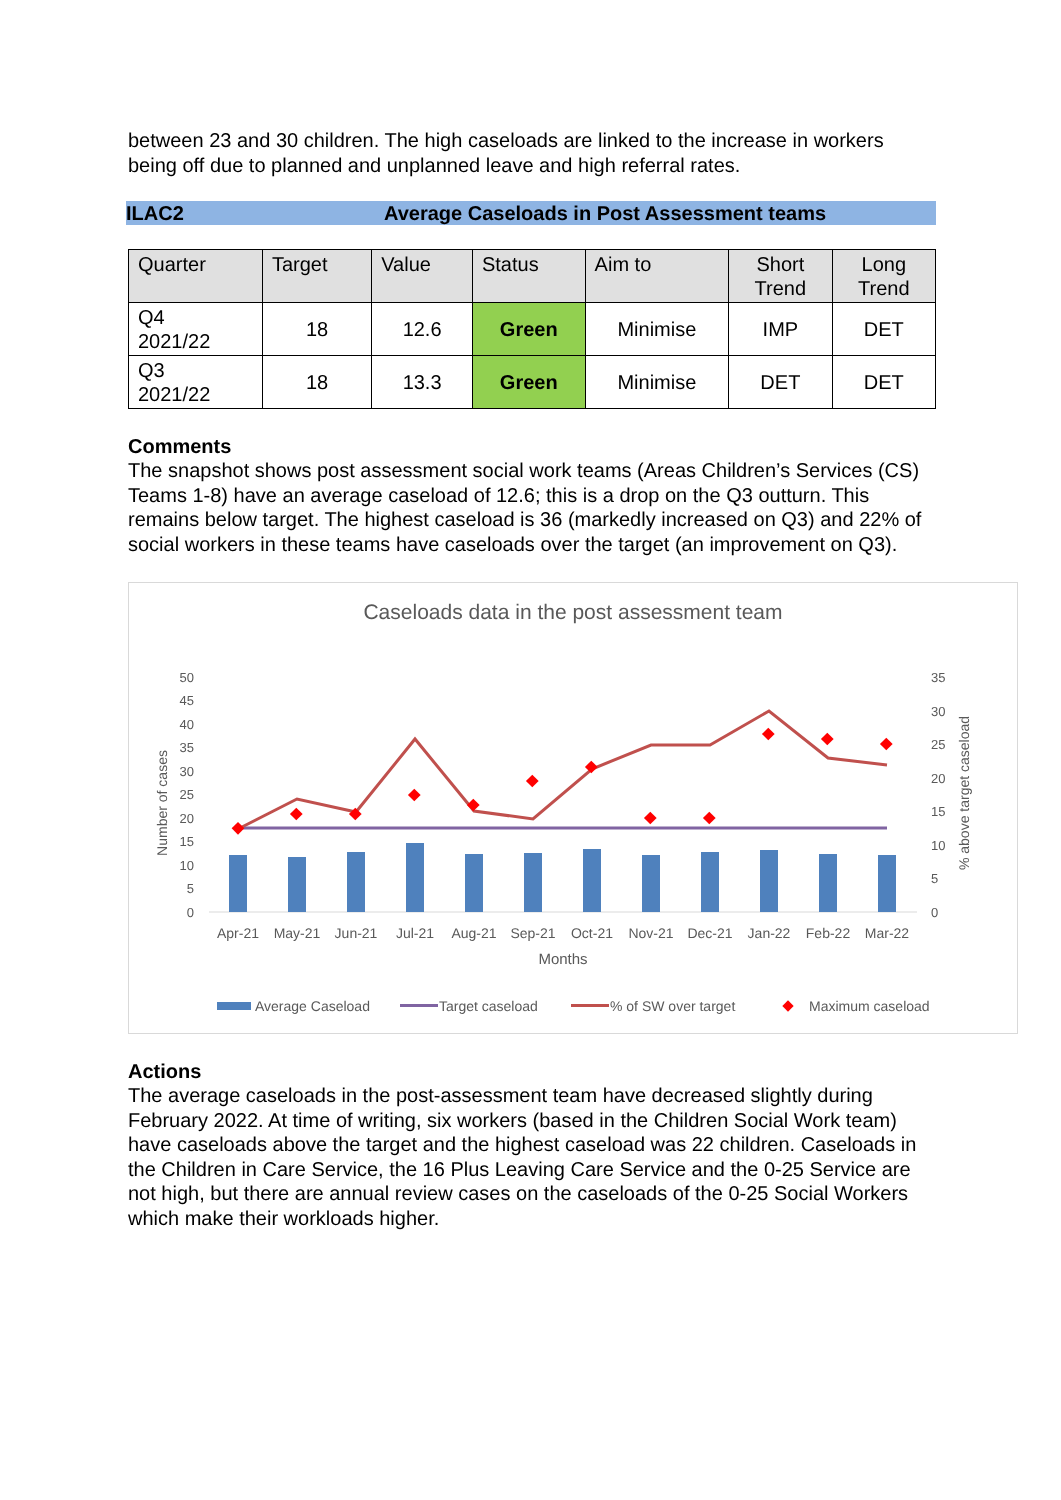between 23 and 30 children. The high caseloads are linked to the increase in workers being off due to planned and unplanned leave and high referral rates.
ILAC2 Average Caseloads in Post Assessment teams
| Quarter | Target | Value | Status | Aim to | Short Trend | Long Trend |
| Q4 2021/22 | 18 | 12.6 | Green | Minimise | IMP | DET |
| Q3 2021/22 | 18 | 13.3 | Green | Minimise | DET | DET |
Comments
The snapshot shows post assessment social work teams (Areas Children’s Services (CS) Teams 1-8) have an average caseload of 12.6; this is a drop on the Q3 outturn. This remains below target. The highest caseload is 36 (markedly increased on Q3) and 22% of social workers in these teams have caseloads over the target (an improvement on Q3).
Caseloads data in the post assessment team
0
5
10
15
20
25
30
35
40
45
50
0
5
10
15
20
25
30
35
Number of cases
% above target caseload
Apr-21
May-21
Jun-21
Jul-21
Aug-21
Sep-21
Oct-21
Nov-21
Dec-21
Jan-22
Feb-22
Mar-22
Months
Average Caseload
Target caseload
% of SW over target
Maximum caseload
Actions
The average caseloads in the post-assessment team have decreased slightly during February 2022. At time of writing, six workers (based in the Children Social Work team) have caseloads above the target and the highest caseload was 22 children. Caseloads in the Children in Care Service, the 16 Plus Leaving Care Service and the 0-25 Service are not high, but there are annual review cases on the caseloads of the 0-25 Social Workers which make their workloads higher.